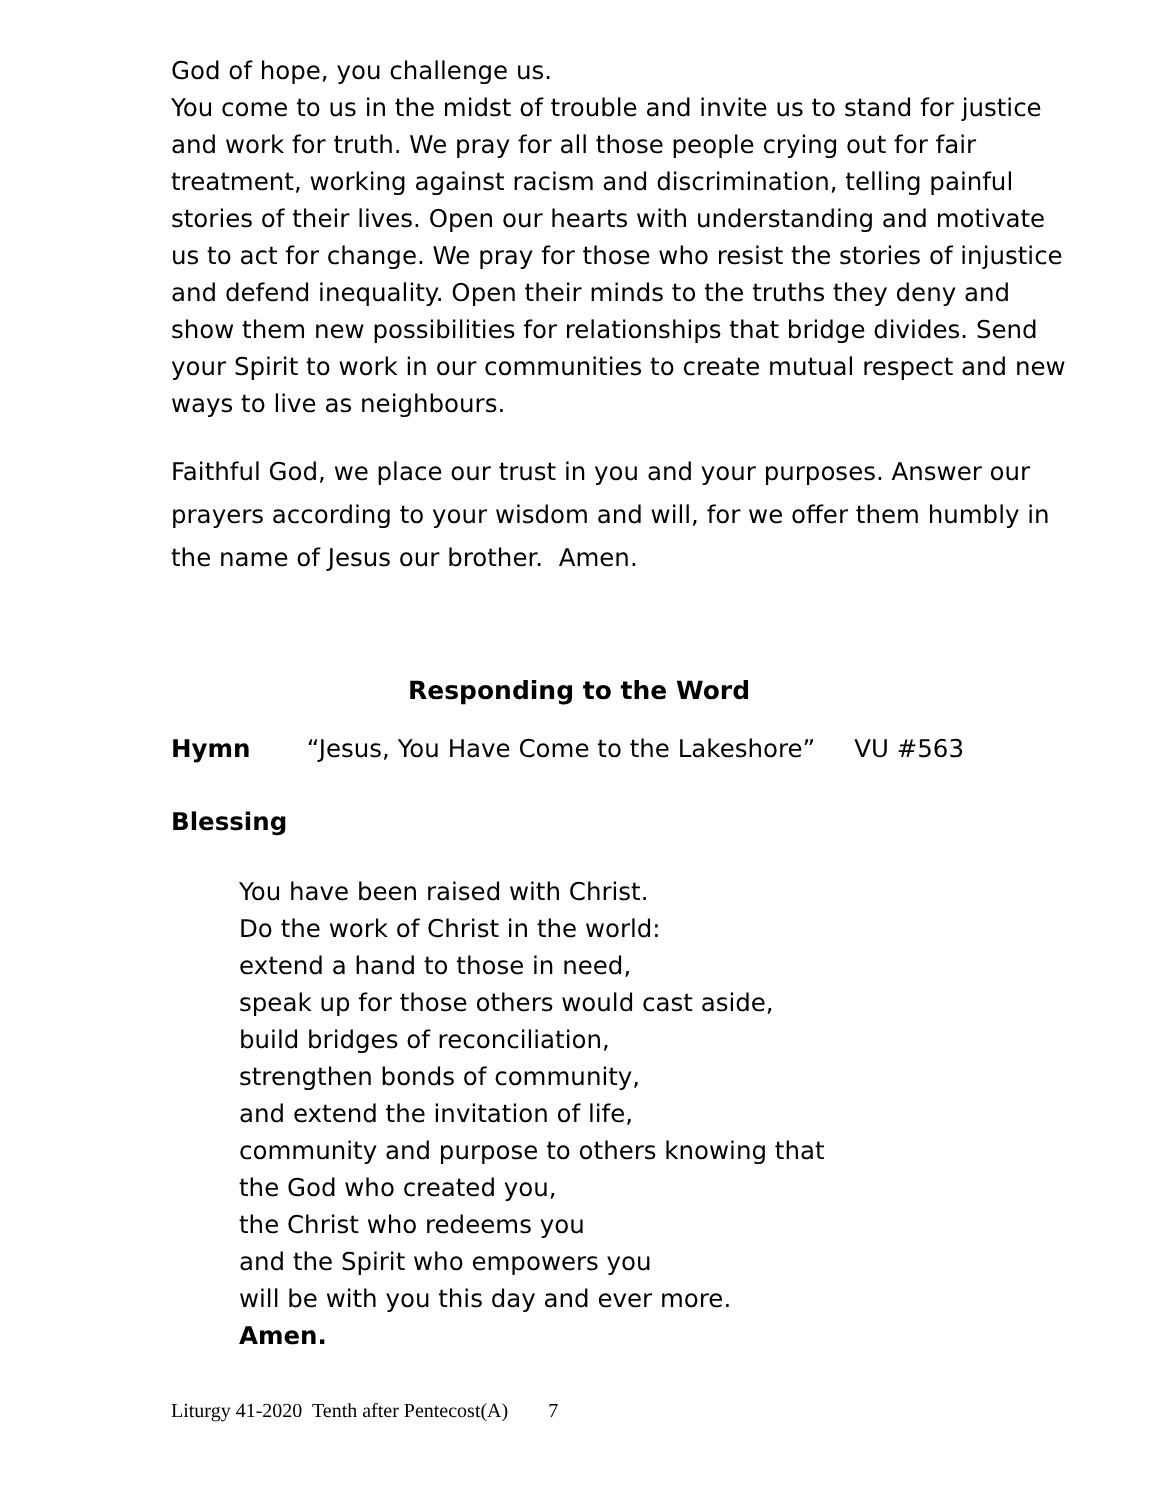God of hope, you challenge us.
You come to us in the midst of trouble and invite us to stand for justice and work for truth. We pray for all those people crying out for fair treatment, working against racism and discrimination, telling painful stories of their lives. Open our hearts with understanding and motivate us to act for change. We pray for those who resist the stories of injustice and defend inequality. Open their minds to the truths they deny and show them new possibilities for relationships that bridge divides. Send your Spirit to work in our communities to create mutual respect and new ways to live as neighbours.
Faithful God, we place our trust in you and your purposes. Answer our prayers according to your wisdom and will, for we offer them humbly in the name of Jesus our brother. Amen.
Responding to the Word
Hymn “Jesus, You Have Come to the Lakeshore” VU #563
Blessing
You have been raised with Christ.
Do the work of Christ in the world:
extend a hand to those in need,
speak up for those others would cast aside,
build bridges of reconciliation,
strengthen bonds of community,
and extend the invitation of life,
community and purpose to others knowing that
the God who created you,
the Christ who redeems you
and the Spirit who empowers you
will be with you this day and ever more.
Amen.
Liturgy 41-2020 Tenth after Pentecost(A) 7